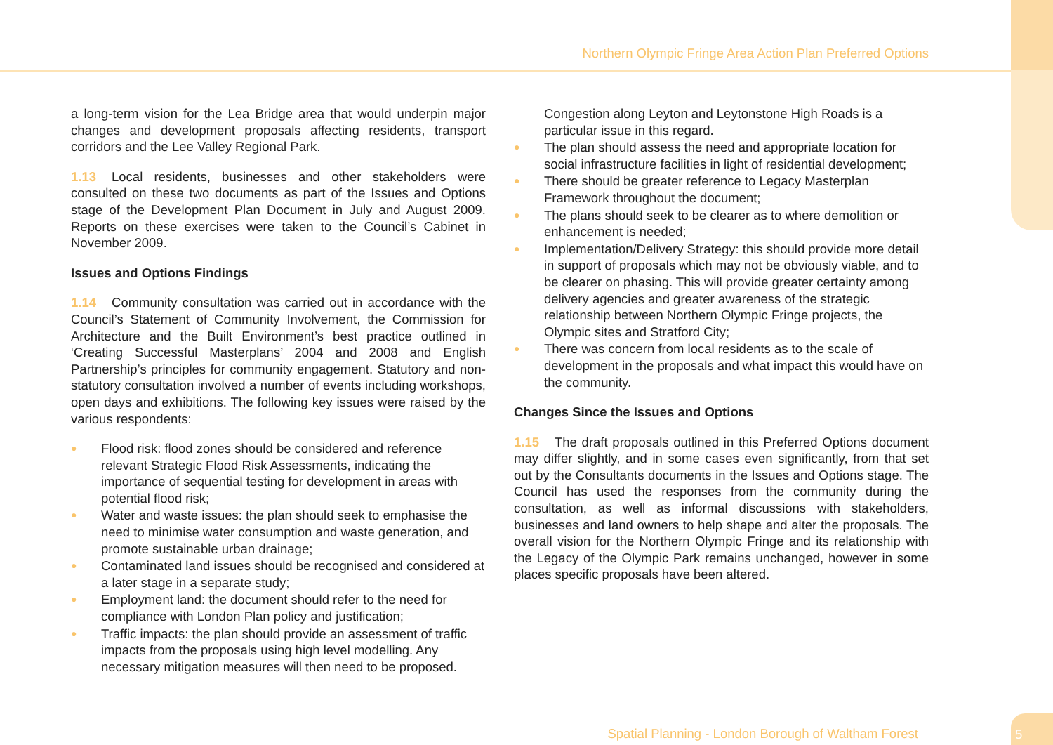Northern Olympic Fringe Area Action Plan Preferred Options
a long-term vision for the Lea Bridge area that would underpin major changes and development proposals affecting residents, transport corridors and the Lee Valley Regional Park.
1.13 Local residents, businesses and other stakeholders were consulted on these two documents as part of the Issues and Options stage of the Development Plan Document in July and August 2009. Reports on these exercises were taken to the Council’s Cabinet in November 2009.
Issues and Options Findings
1.14 Community consultation was carried out in accordance with the Council’s Statement of Community Involvement, the Commission for Architecture and the Built Environment’s best practice outlined in ‘Creating Successful Masterplans’ 2004 and 2008 and English Partnership’s principles for community engagement. Statutory and non-statutory consultation involved a number of events including workshops, open days and exhibitions. The following key issues were raised by the various respondents:
● Flood risk: flood zones should be considered and reference relevant Strategic Flood Risk Assessments, indicating the importance of sequential testing for development in areas with potential flood risk;
● Water and waste issues: the plan should seek to emphasise the need to minimise water consumption and waste generation, and promote sustainable urban drainage;
● Contaminated land issues should be recognised and considered at a later stage in a separate study;
● Employment land: the document should refer to the need for compliance with London Plan policy and justification;
● Traffic impacts: the plan should provide an assessment of traffic impacts from the proposals using high level modelling. Any necessary mitigation measures will then need to be proposed.
Congestion along Leyton and Leytonstone High Roads is a particular issue in this regard.
● The plan should assess the need and appropriate location for social infrastructure facilities in light of residential development;
● There should be greater reference to Legacy Masterplan Framework throughout the document;
● The plans should seek to be clearer as to where demolition or enhancement is needed;
● Implementation/Delivery Strategy: this should provide more detail in support of proposals which may not be obviously viable, and to be clearer on phasing. This will provide greater certainty among delivery agencies and greater awareness of the strategic relationship between Northern Olympic Fringe projects, the Olympic sites and Stratford City;
● There was concern from local residents as to the scale of development in the proposals and what impact this would have on the community.
Changes Since the Issues and Options
1.15 The draft proposals outlined in this Preferred Options document may differ slightly, and in some cases even significantly, from that set out by the Consultants documents in the Issues and Options stage. The Council has used the responses from the community during the consultation, as well as informal discussions with stakeholders, businesses and land owners to help shape and alter the proposals. The overall vision for the Northern Olympic Fringe and its relationship with the Legacy of the Olympic Park remains unchanged, however in some places specific proposals have been altered.
Spatial Planning - London Borough of Waltham Forest
5